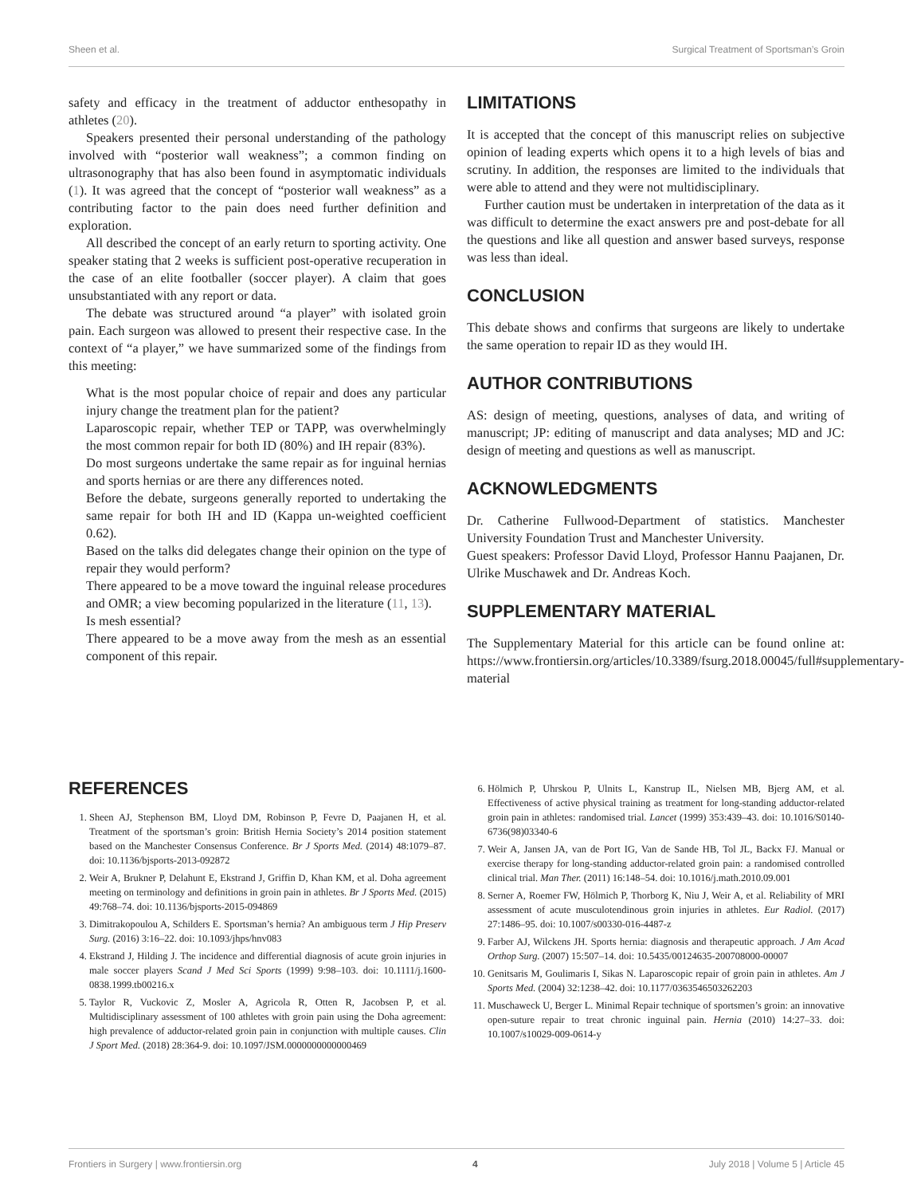Sheen et al. Surgical Treatment of Sportsman’s Groin
safety and efficacy in the treatment of adductor enthesopathy in athletes (20).
Speakers presented their personal understanding of the pathology involved with “posterior wall weakness”; a common finding on ultrasonography that has also been found in asymptomatic individuals (1). It was agreed that the concept of “posterior wall weakness” as a contributing factor to the pain does need further definition and exploration.
All described the concept of an early return to sporting activity. One speaker stating that 2 weeks is sufficient post-operative recuperation in the case of an elite footballer (soccer player). A claim that goes unsubstantiated with any report or data.
The debate was structured around “a player” with isolated groin pain. Each surgeon was allowed to present their respective case. In the context of “a player,” we have summarized some of the findings from this meeting:
What is the most popular choice of repair and does any particular injury change the treatment plan for the patient?
Laparoscopic repair, whether TEP or TAPP, was overwhelmingly the most common repair for both ID (80%) and IH repair (83%).
Do most surgeons undertake the same repair as for inguinal hernias and sports hernias or are there any differences noted.
Before the debate, surgeons generally reported to undertaking the same repair for both IH and ID (Kappa un-weighted coefficient 0.62).
Based on the talks did delegates change their opinion on the type of repair they would perform?
There appeared to be a move toward the inguinal release procedures and OMR; a view becoming popularized in the literature (11, 13).
Is mesh essential?
There appeared to be a move away from the mesh as an essential component of this repair.
LIMITATIONS
It is accepted that the concept of this manuscript relies on subjective opinion of leading experts which opens it to a high levels of bias and scrutiny. In addition, the responses are limited to the individuals that were able to attend and they were not multidisciplinary.
Further caution must be undertaken in interpretation of the data as it was difficult to determine the exact answers pre and post-debate for all the questions and like all question and answer based surveys, response was less than ideal.
CONCLUSION
This debate shows and confirms that surgeons are likely to undertake the same operation to repair ID as they would IH.
AUTHOR CONTRIBUTIONS
AS: design of meeting, questions, analyses of data, and writing of manuscript; JP: editing of manuscript and data analyses; MD and JC: design of meeting and questions as well as manuscript.
ACKNOWLEDGMENTS
Dr. Catherine Fullwood-Department of statistics. Manchester University Foundation Trust and Manchester University.
Guest speakers: Professor David Lloyd, Professor Hannu Paajanen, Dr. Ulrike Muschawek and Dr. Andreas Koch.
SUPPLEMENTARY MATERIAL
The Supplementary Material for this article can be found online at: https://www.frontiersin.org/articles/10.3389/fsurg.2018.00045/full#supplementary-material
REFERENCES
1. Sheen AJ, Stephenson BM, Lloyd DM, Robinson P, Fevre D, Paajanen H, et al. Treatment of the sportsman’s groin: British Hernia Society’s 2014 position statement based on the Manchester Consensus Conference. Br J Sports Med. (2014) 48:1079–87. doi: 10.1136/bjsports-2013-092872
2. Weir A, Brukner P, Delahunt E, Ekstrand J, Griffin D, Khan KM, et al. Doha agreement meeting on terminology and definitions in groin pain in athletes. Br J Sports Med. (2015) 49:768–74. doi: 10.1136/bjsports-2015-094869
3. Dimitrakopoulou A, Schilders E. Sportsman’s hernia? An ambiguous term J Hip Preserv Surg. (2016) 3:16–22. doi: 10.1093/jhps/hnv083
4. Ekstrand J, Hilding J. The incidence and differential diagnosis of acute groin injuries in male soccer players Scand J Med Sci Sports (1999) 9:98–103. doi: 10.1111/j.1600-0838.1999.tb00216.x
5. Taylor R, Vuckovic Z, Mosler A, Agricola R, Otten R, Jacobsen P, et al. Multidisciplinary assessment of 100 athletes with groin pain using the Doha agreement: high prevalence of adductor-related groin pain in conjunction with multiple causes. Clin J Sport Med. (2018) 28:364-9. doi: 10.1097/JSM.0000000000000469
6. Hölmich P, Uhrskou P, Ulnits L, Kanstrup IL, Nielsen MB, Bjerg AM, et al. Effectiveness of active physical training as treatment for long-standing adductor-related groin pain in athletes: randomised trial. Lancet (1999) 353:439–43. doi: 10.1016/S0140-6736(98)03340-6
7. Weir A, Jansen JA, van de Port IG, Van de Sande HB, Tol JL, Backx FJ. Manual or exercise therapy for long-standing adductor-related groin pain: a randomised controlled clinical trial. Man Ther. (2011) 16:148–54. doi: 10.1016/j.math.2010.09.001
8. Serner A, Roemer FW, Hölmich P, Thorborg K, Niu J, Weir A, et al. Reliability of MRI assessment of acute musculotendinous groin injuries in athletes. Eur Radiol. (2017) 27:1486–95. doi: 10.1007/s00330-016-4487-z
9. Farber AJ, Wilckens JH. Sports hernia: diagnosis and therapeutic approach. J Am Acad Orthop Surg. (2007) 15:507–14. doi: 10.5435/00124635-200708000-00007
10. Genitsaris M, Goulimaris I, Sikas N. Laparoscopic repair of groin pain in athletes. Am J Sports Med. (2004) 32:1238–42. doi: 10.1177/0363546503262203
11. Muschaweck U, Berger L. Minimal Repair technique of sportsmen’s groin: an innovative open-suture repair to treat chronic inguinal pain. Hernia (2010) 14:27–33. doi: 10.1007/s10029-009-0614-y
Frontiers in Surgery | www.frontiersin.org 4 July 2018 | Volume 5 | Article 45